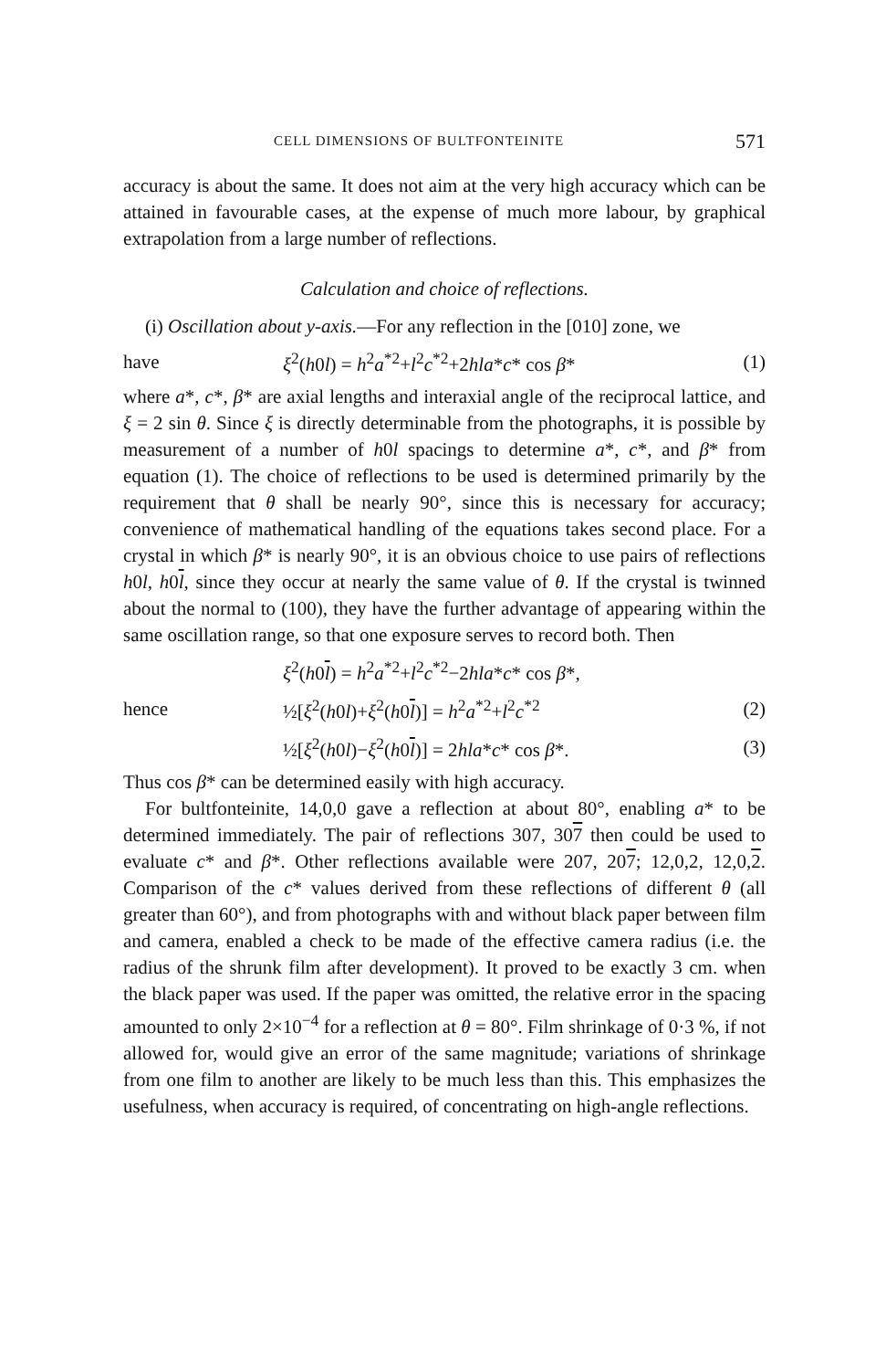CELL DIMENSIONS OF BULTFONTEINITE 571
accuracy is about the same. It does not aim at the very high accuracy which can be attained in favourable cases, at the expense of much more labour, by graphical extrapolation from a large number of reflections.
Calculation and choice of reflections.
(i) Oscillation about y-axis.—For any reflection in the [010] zone, we
have ξ<sup>2</sup>(h0l) = h<sup>2</sup>a<sup>*2</sup>+l<sup>2</sup>c<sup>*2</sup>+2hla*c* cos β* (1)
where a*, c*, β* are axial lengths and interaxial angle of the reciprocal lattice, and ξ = 2 sin θ. Since ξ is directly determinable from the photographs, it is possible by measurement of a number of h0l spacings to determine a*, c*, and β* from equation (1). The choice of reflections to be used is determined primarily by the requirement that θ shall be nearly 90°, since this is necessary for accuracy; convenience of mathematical handling of the equations takes second place. For a crystal in which β* is nearly 90°, it is an obvious choice to use pairs of reflections h0l, h0l, since they occur at nearly the same value of θ. If the crystal is twinned about the normal to (100), they have the further advantage of appearing within the same oscillation range, so that one exposure serves to record both. Then
ξ<sup>2</sup>(h0l) = h<sup>2</sup>a<sup>*2</sup>+l<sup>2</sup>c<sup>*2</sup>−2hla*c* cos β*,
hence ½[ξ<sup>2</sup>(h0l)+ξ<sup>2</sup>(h0l)] = h<sup>2</sup>a<sup>*2</sup>+l<sup>2</sup>c<sup>*2</sup> (2)
½[ξ<sup>2</sup>(h0l)−ξ<sup>2</sup>(h0l)] = 2hla*c* cos β*. (3)
Thus cos β* can be determined easily with high accuracy.
For bultfonteinite, 14,0,0 gave a reflection at about 80°, enabling a* to be determined immediately. The pair of reflections 307, 307 then could be used to evaluate c* and β*. Other reflections available were 207, 207; 12,0,2, 12,0,2. Comparison of the c* values derived from these reflections of different θ (all greater than 60°), and from photographs with and without black paper between film and camera, enabled a check to be made of the effective camera radius (i.e. the radius of the shrunk film after development). It proved to be exactly 3 cm. when the black paper was used. If the paper was omitted, the relative error in the spacing amounted to only 2×10<sup>−4</sup> for a reflection at θ = 80°. Film shrinkage of 0·3 %, if not allowed for, would give an error of the same magnitude; variations of shrinkage from one film to another are likely to be much less than this. This emphasizes the usefulness, when accuracy is required, of concentrating on high-angle reflections.